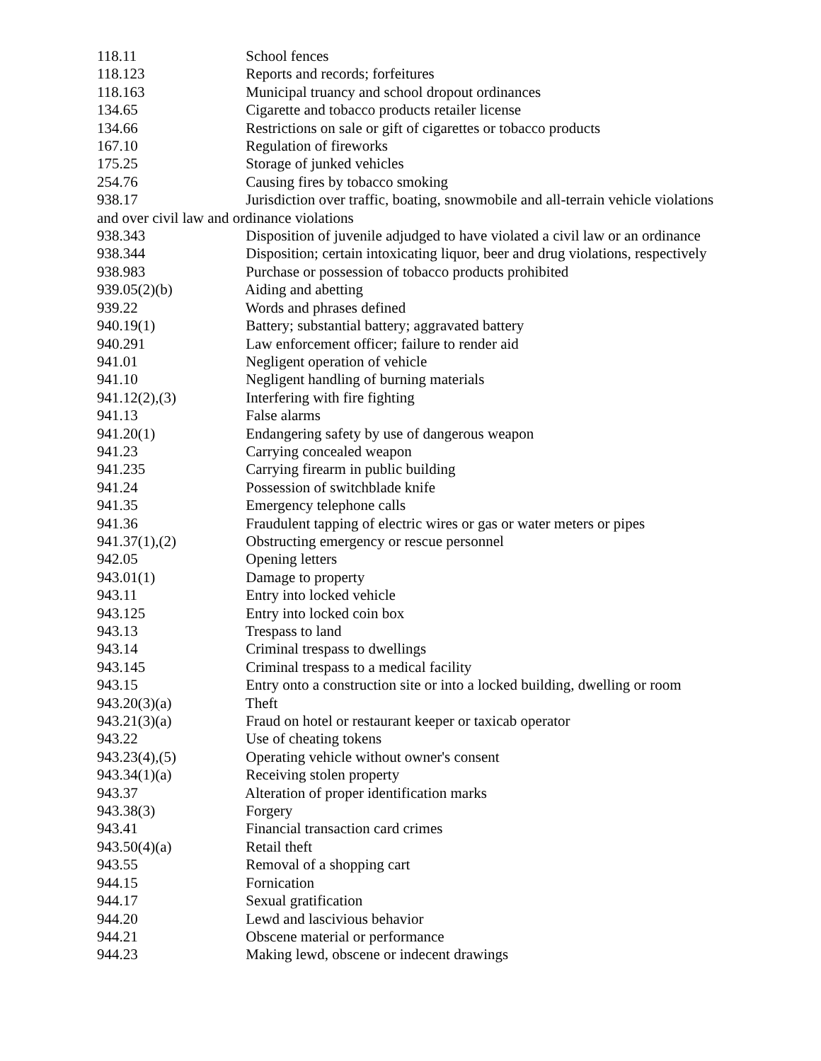118.11 School fences
118.123 Reports and records; forfeitures
118.163 Municipal truancy and school dropout ordinances
134.65 Cigarette and tobacco products retailer license
134.66 Restrictions on sale or gift of cigarettes or tobacco products
167.10 Regulation of fireworks
175.25 Storage of junked vehicles
254.76 Causing fires by tobacco smoking
938.17 Jurisdiction over traffic, boating, snowmobile and all-terrain vehicle violations and over civil law and ordinance violations
938.343 Disposition of juvenile adjudged to have violated a civil law or an ordinance
938.344 Disposition; certain intoxicating liquor, beer and drug violations, respectively
938.983 Purchase or possession of tobacco products prohibited
939.05(2)(b) Aiding and abetting
939.22 Words and phrases defined
940.19(1) Battery; substantial battery; aggravated battery
940.291 Law enforcement officer; failure to render aid
941.01 Negligent operation of vehicle
941.10 Negligent handling of burning materials
941.12(2),(3) Interfering with fire fighting
941.13 False alarms
941.20(1) Endangering safety by use of dangerous weapon
941.23 Carrying concealed weapon
941.235 Carrying firearm in public building
941.24 Possession of switchblade knife
941.35 Emergency telephone calls
941.36 Fraudulent tapping of electric wires or gas or water meters or pipes
941.37(1),(2) Obstructing emergency or rescue personnel
942.05 Opening letters
943.01(1) Damage to property
943.11 Entry into locked vehicle
943.125 Entry into locked coin box
943.13 Trespass to land
943.14 Criminal trespass to dwellings
943.145 Criminal trespass to a medical facility
943.15 Entry onto a construction site or into a locked building, dwelling or room
943.20(3)(a) Theft
943.21(3)(a) Fraud on hotel or restaurant keeper or taxicab operator
943.22 Use of cheating tokens
943.23(4),(5) Operating vehicle without owner's consent
943.34(1)(a) Receiving stolen property
943.37 Alteration of proper identification marks
943.38(3) Forgery
943.41 Financial transaction card crimes
943.50(4)(a) Retail theft
943.55 Removal of a shopping cart
944.15 Fornication
944.17 Sexual gratification
944.20 Lewd and lascivious behavior
944.21 Obscene material or performance
944.23 Making lewd, obscene or indecent drawings